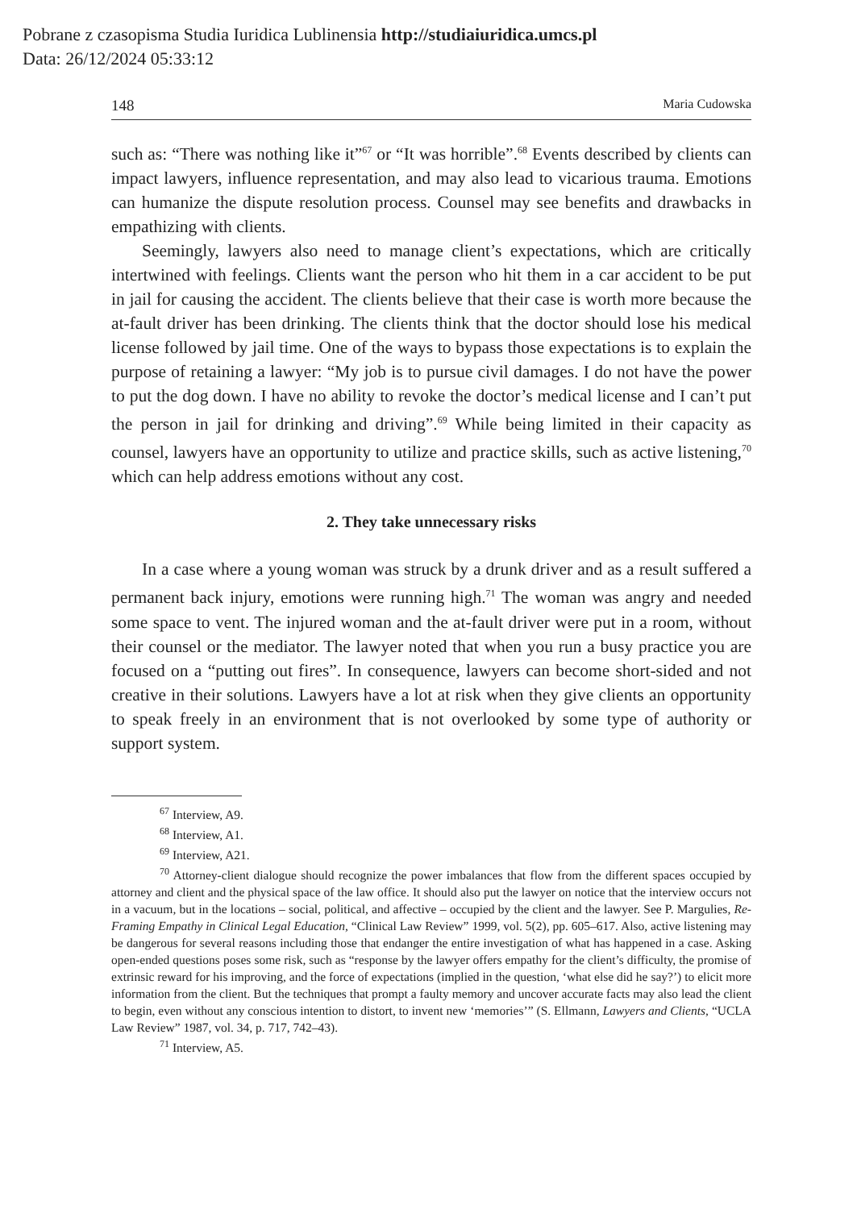Pobrane z czasopisma Studia Iuridica Lublinensia http://studiaiuridica.umcs.pl
Data: 26/12/2024 05:33:12
148 Maria Cudowska
such as: “There was nothing like it”<sup>67</sup> or “It was horrible”.<sup>68</sup> Events described by clients can impact lawyers, influence representation, and may also lead to vicarious trauma. Emotions can humanize the dispute resolution process. Counsel may see benefits and drawbacks in empathizing with clients.
Seemingly, lawyers also need to manage client’s expectations, which are critically intertwined with feelings. Clients want the person who hit them in a car accident to be put in jail for causing the accident. The clients believe that their case is worth more because the at-fault driver has been drinking. The clients think that the doctor should lose his medical license followed by jail time. One of the ways to bypass those expectations is to explain the purpose of retaining a lawyer: “My job is to pursue civil damages. I do not have the power to put the dog down. I have no ability to revoke the doctor’s medical license and I can’t put the person in jail for drinking and driving”.<sup>69</sup> While being limited in their capacity as counsel, lawyers have an opportunity to utilize and practice skills, such as active listening,<sup>70</sup> which can help address emotions without any cost.
2. They take unnecessary risks
In a case where a young woman was struck by a drunk driver and as a result suffered a permanent back injury, emotions were running high.<sup>71</sup> The woman was angry and needed some space to vent. The injured woman and the at-fault driver were put in a room, without their counsel or the mediator. The lawyer noted that when you run a busy practice you are focused on a “putting out fires”. In consequence, lawyers can become short-sided and not creative in their solutions. Lawyers have a lot at risk when they give clients an opportunity to speak freely in an environment that is not overlooked by some type of authority or support system.
<sup>67</sup> Interview, A9.
<sup>68</sup> Interview, A1.
<sup>69</sup> Interview, A21.
<sup>70</sup> Attorney-client dialogue should recognize the power imbalances that flow from the different spaces occupied by attorney and client and the physical space of the law office. It should also put the lawyer on notice that the interview occurs not in a vacuum, but in the locations – social, political, and affective – occupied by the client and the lawyer. See P. Margulies, Re-Framing Empathy in Clinical Legal Education, “Clinical Law Review” 1999, vol. 5(2), pp. 605–617. Also, active listening may be dangerous for several reasons including those that endanger the entire investigation of what has happened in a case. Asking open-ended questions poses some risk, such as “response by the lawyer offers empathy for the client’s difficulty, the promise of extrinsic reward for his improving, and the force of expectations (implied in the question, ‘what else did he say?’) to elicit more information from the client. But the techniques that prompt a faulty memory and uncover accurate facts may also lead the client to begin, even without any conscious intention to distort, to invent new ‘memories’” (S. Ellmann, Lawyers and Clients, “UCLA Law Review” 1987, vol. 34, p. 717, 742–43).
<sup>71</sup> Interview, A5.